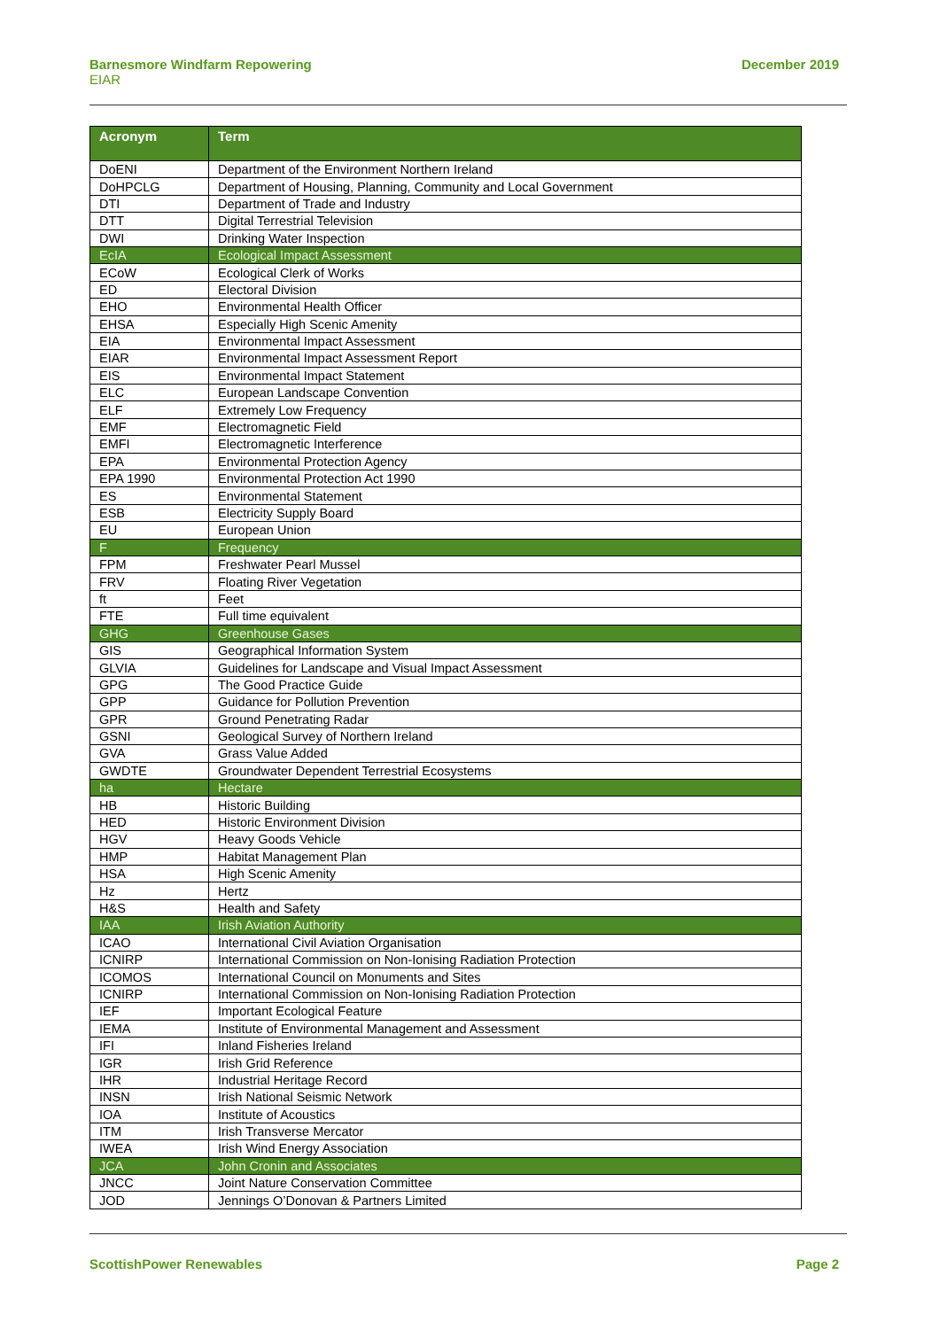Barnesmore Windfarm Repowering
EIAR
December 2019
| Acronym | Term |
| --- | --- |
| DoENI | Department of the Environment Northern Ireland |
| DoHPCLG | Department of Housing, Planning, Community and Local Government |
| DTI | Department of Trade and Industry |
| DTT | Digital Terrestrial Television |
| DWI | Drinking Water Inspection |
| EcIA | Ecological Impact Assessment |
| ECoW | Ecological Clerk of Works |
| ED | Electoral Division |
| EHO | Environmental Health Officer |
| EHSA | Especially High Scenic Amenity |
| EIA | Environmental Impact Assessment |
| EIAR | Environmental Impact Assessment Report |
| EIS | Environmental Impact Statement |
| ELC | European Landscape Convention |
| ELF | Extremely Low Frequency |
| EMF | Electromagnetic Field |
| EMFI | Electromagnetic Interference |
| EPA | Environmental Protection Agency |
| EPA 1990 | Environmental Protection Act 1990 |
| ES | Environmental Statement |
| ESB | Electricity Supply Board |
| EU | European Union |
| F | Frequency |
| FPM | Freshwater Pearl Mussel |
| FRV | Floating River Vegetation |
| ft | Feet |
| FTE | Full time equivalent |
| GHG | Greenhouse Gases |
| GIS | Geographical Information System |
| GLVIA | Guidelines for Landscape and Visual Impact Assessment |
| GPG | The Good Practice Guide |
| GPP | Guidance for Pollution Prevention |
| GPR | Ground Penetrating Radar |
| GSNI | Geological Survey of Northern Ireland |
| GVA | Grass Value Added |
| GWDTE | Groundwater Dependent Terrestrial Ecosystems |
| ha | Hectare |
| HB | Historic Building |
| HED | Historic Environment Division |
| HGV | Heavy Goods Vehicle |
| HMP | Habitat Management Plan |
| HSA | High Scenic Amenity |
| Hz | Hertz |
| H&S | Health and Safety |
| IAA | Irish Aviation Authority |
| ICAO | International Civil Aviation Organisation |
| ICNIRP | International Commission on Non-Ionising Radiation Protection |
| ICOMOS | International Council on Monuments and Sites |
| ICNIRP | International Commission on Non-Ionising Radiation Protection |
| IEF | Important Ecological Feature |
| IEMA | Institute of Environmental Management and Assessment |
| IFI | Inland Fisheries Ireland |
| IGR | Irish Grid Reference |
| IHR | Industrial Heritage Record |
| INSN | Irish National Seismic Network |
| IOA | Institute of Acoustics |
| ITM | Irish Transverse Mercator |
| IWEA | Irish Wind Energy Association |
| JCA | John Cronin and Associates |
| JNCC | Joint Nature Conservation Committee |
| JOD | Jennings O’Donovan & Partners Limited |
ScottishPower Renewables Page 2